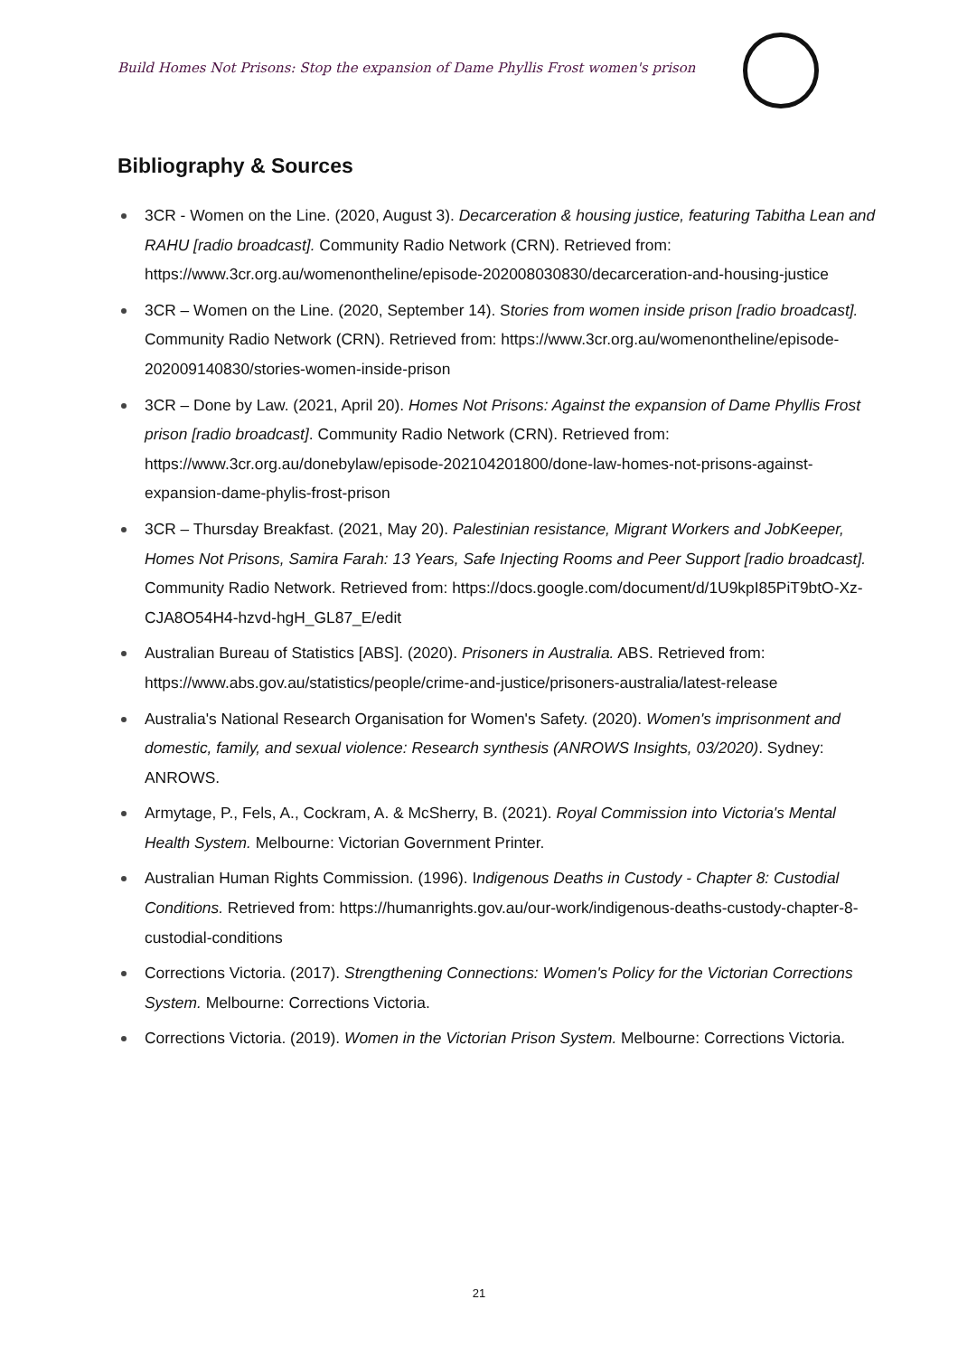Build Homes Not Prisons: Stop the expansion of Dame Phyllis Frost women's prison
Bibliography & Sources
3CR - Women on the Line. (2020, August 3). Decarceration & housing justice, featuring Tabitha Lean and RAHU [radio broadcast]. Community Radio Network (CRN). Retrieved from: https://www.3cr.org.au/womenontheline/episode-202008030830/decarceration-and-housing-justice
3CR – Women on the Line. (2020, September 14). Stories from women inside prison [radio broadcast]. Community Radio Network (CRN). Retrieved from: https://www.3cr.org.au/womenontheline/episode-202009140830/stories-women-inside-prison
3CR – Done by Law. (2021, April 20). Homes Not Prisons: Against the expansion of Dame Phyllis Frost prison [radio broadcast]. Community Radio Network (CRN). Retrieved from: https://www.3cr.org.au/donebylaw/episode-202104201800/done-law-homes-not-prisons-against-expansion-dame-phylis-frost-prison
3CR – Thursday Breakfast. (2021, May 20). Palestinian resistance, Migrant Workers and JobKeeper, Homes Not Prisons, Samira Farah: 13 Years, Safe Injecting Rooms and Peer Support [radio broadcast]. Community Radio Network. Retrieved from: https://docs.google.com/document/d/1U9kpI85PiT9btO-Xz-CJA8O54H4-hzvd-hgH_GL87_E/edit
Australian Bureau of Statistics [ABS]. (2020). Prisoners in Australia. ABS. Retrieved from: https://www.abs.gov.au/statistics/people/crime-and-justice/prisoners-australia/latest-release
Australia's National Research Organisation for Women's Safety. (2020). Women's imprisonment and domestic, family, and sexual violence: Research synthesis (ANROWS Insights, 03/2020). Sydney: ANROWS.
Armytage, P., Fels, A., Cockram, A. & McSherry, B. (2021). Royal Commission into Victoria's Mental Health System. Melbourne: Victorian Government Printer.
Australian Human Rights Commission. (1996). Indigenous Deaths in Custody - Chapter 8: Custodial Conditions. Retrieved from: https://humanrights.gov.au/our-work/indigenous-deaths-custody-chapter-8-custodial-conditions
Corrections Victoria. (2017). Strengthening Connections: Women's Policy for the Victorian Corrections System. Melbourne: Corrections Victoria.
Corrections Victoria. (2019). Women in the Victorian Prison System. Melbourne: Corrections Victoria.
21